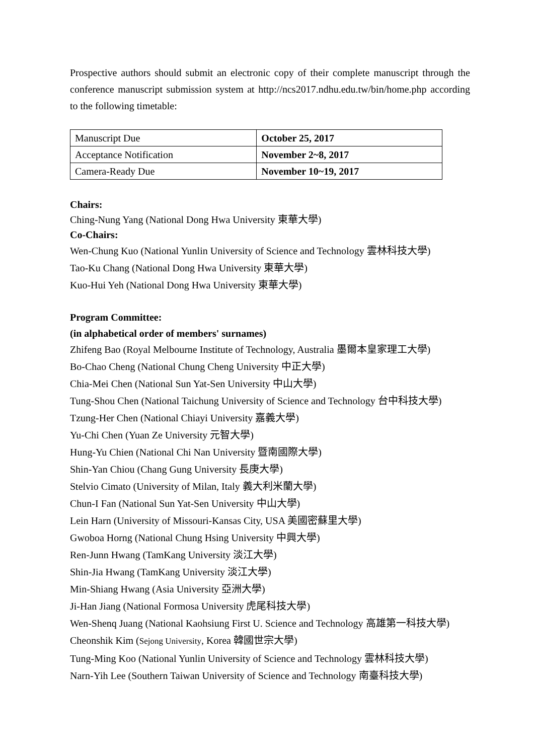Prospective authors should submit an electronic copy of their complete manuscript through the conference manuscript submission system at http://ncs2017.ndhu.edu.tw/bin/home.php according to the following timetable:
| Manuscript Due | October 25, 2017 |
| Acceptance Notification | November 2~8, 2017 |
| Camera-Ready Due | November 10~19, 2017 |
Chairs:
Ching-Nung Yang (National Dong Hwa University 東華大學)
Co-Chairs:
Wen-Chung Kuo (National Yunlin University of Science and Technology 雲林科技大學)
Tao-Ku Chang (National Dong Hwa University 東華大學)
Kuo-Hui Yeh (National Dong Hwa University 東華大學)
Program Committee:
(in alphabetical order of members' surnames)
Zhifeng Bao (Royal Melbourne Institute of Technology, Australia 墨爾本皇家理工大學)
Bo-Chao Cheng (National Chung Cheng University 中正大學)
Chia-Mei Chen (National Sun Yat-Sen University 中山大學)
Tung-Shou Chen (National Taichung University of Science and Technology 台中科技大學)
Tzung-Her Chen (National Chiayi University 嘉義大學)
Yu-Chi Chen (Yuan Ze University 元智大學)
Hung-Yu Chien (National Chi Nan University 暨南國際大學)
Shin-Yan Chiou (Chang Gung University 長庚大學)
Stelvio Cimato (University of Milan, Italy 義大利米蘭大學)
Chun-I Fan (National Sun Yat-Sen University 中山大學)
Lein Harn (University of Missouri-Kansas City, USA 美國密蘇里大學)
Gwoboa Horng (National Chung Hsing University 中興大學)
Ren-Junn Hwang (TamKang University 淡江大學)
Shin-Jia Hwang (TamKang University 淡江大學)
Min-Shiang Hwang (Asia University 亞洲大學)
Ji-Han Jiang (National Formosa University 虎尾科技大學)
Wen-Shenq Juang (National Kaohsiung First U. Science and Technology 高雄第一科技大學)
Cheonshik Kim (Sejong University, Korea 韓國世宗大學)
Tung-Ming Koo (National Yunlin University of Science and Technology 雲林科技大學)
Narn-Yih Lee (Southern Taiwan University of Science and Technology 南臺科技大學)